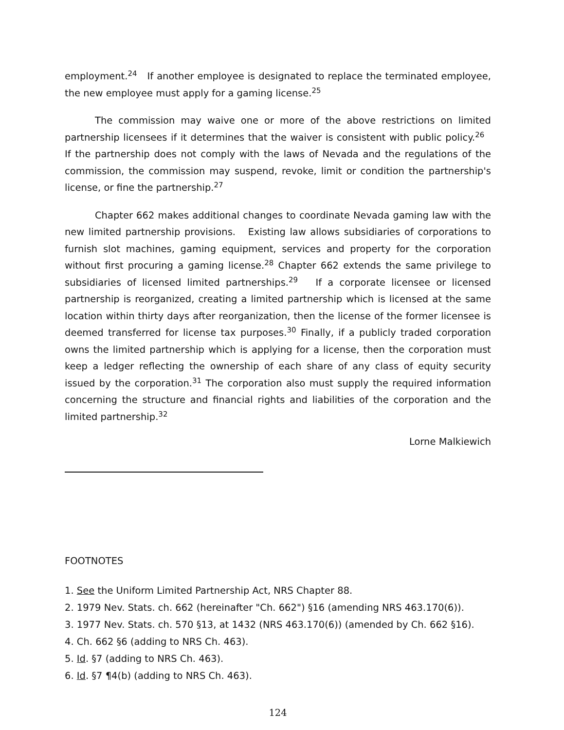employment.<sup>24</sup> If another employee is designated to replace the terminated employee, the new employee must apply for a gaming license.<sup>25</sup>
The commission may waive one or more of the above restrictions on limited partnership licensees if it determines that the waiver is consistent with public policy.<sup>26</sup> If the partnership does not comply with the laws of Nevada and the regulations of the commission, the commission may suspend, revoke, limit or condition the partnership's license, or fine the partnership.<sup>27</sup>
Chapter 662 makes additional changes to coordinate Nevada gaming law with the new limited partnership provisions. Existing law allows subsidiaries of corporations to furnish slot machines, gaming equipment, services and property for the corporation without first procuring a gaming license.<sup>28</sup> Chapter 662 extends the same privilege to subsidiaries of licensed limited partnerships.<sup>29</sup> If a corporate licensee or licensed partnership is reorganized, creating a limited partnership which is licensed at the same location within thirty days after reorganization, then the license of the former licensee is deemed transferred for license tax purposes.<sup>30</sup> Finally, if a publicly traded corporation owns the limited partnership which is applying for a license, then the corporation must keep a ledger reflecting the ownership of each share of any class of equity security issued by the corporation.<sup>31</sup> The corporation also must supply the required information concerning the structure and financial rights and liabilities of the corporation and the limited partnership.<sup>32</sup>
Lorne Malkiewich
FOOTNOTES
1. See the Uniform Limited Partnership Act, NRS Chapter 88.
2. 1979 Nev. Stats. ch. 662 (hereinafter "Ch. 662") §16 (amending NRS 463.170(6)).
3. 1977 Nev. Stats. ch. 570 §13, at 1432 (NRS 463.170(6)) (amended by Ch. 662 §16).
4. Ch. 662 §6 (adding to NRS Ch. 463).
5. Id. §7 (adding to NRS Ch. 463).
6. Id. §7 ¶4(b) (adding to NRS Ch. 463).
124